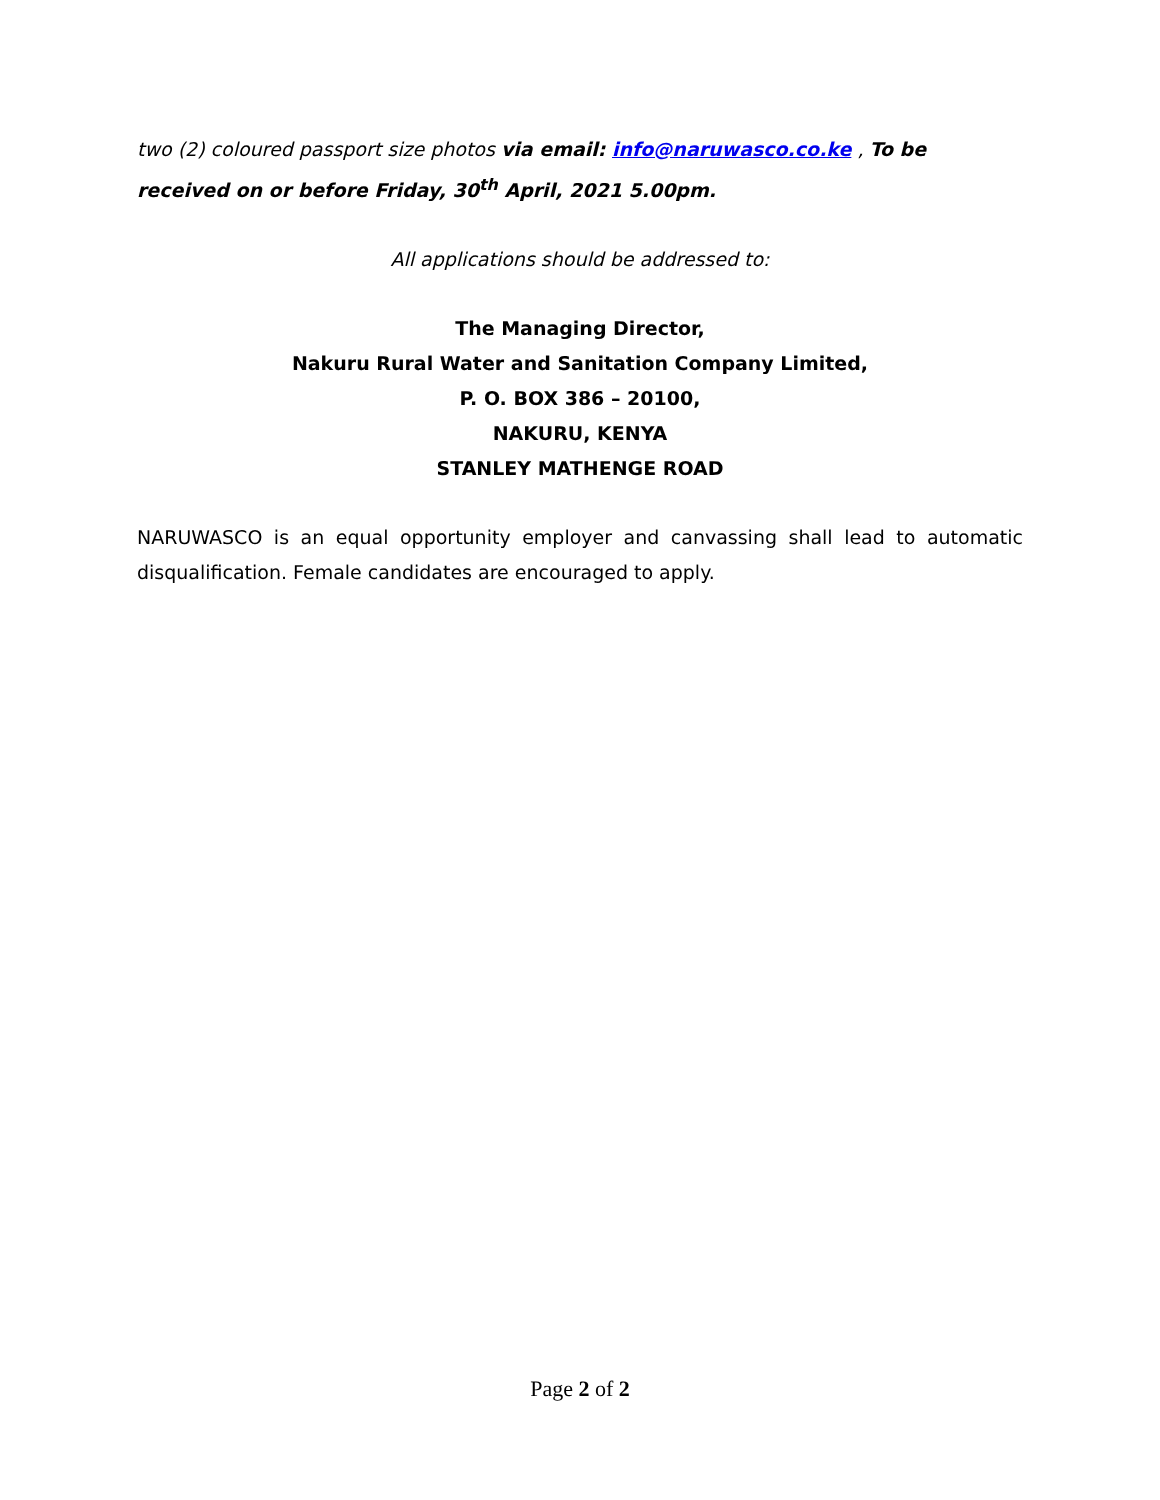two (2) coloured passport size photos via email: info@naruwasco.co.ke , To be received on or before Friday, 30<sup>th</sup> April, 2021 5.00pm.
All applications should be addressed to:
The Managing Director,
Nakuru Rural Water and Sanitation Company Limited,
P. O. BOX 386 – 20100,
NAKURU, KENYA
STANLEY MATHENGE ROAD
NARUWASCO is an equal opportunity employer and canvassing shall lead to automatic disqualification. Female candidates are encouraged to apply.
Page 2 of 2